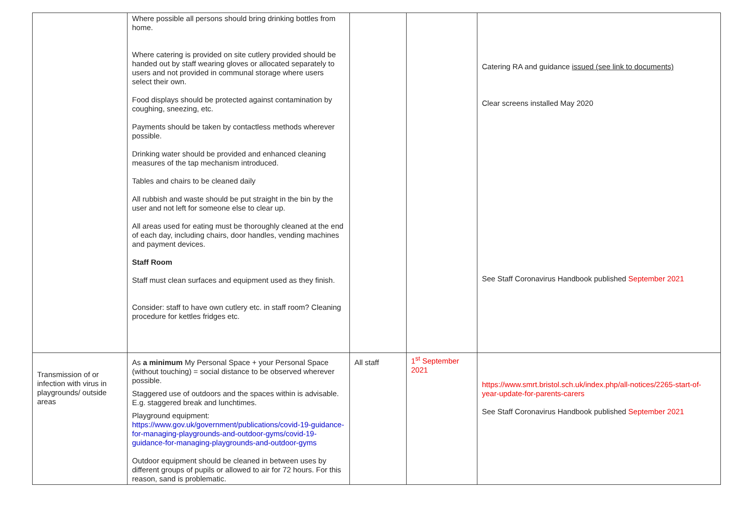| | Where possible all persons should bring drinking bottles from home. Where catering is provided on site cutlery provided should be handed out by staff wearing gloves or allocated separately to users and not provided in communal storage where users select their own. Food displays should be protected against contamination by coughing, sneezing, etc. Payments should be taken by contactless methods wherever possible. Drinking water should be provided and enhanced cleaning measures of the tap mechanism introduced. Tables and chairs to be cleaned daily All rubbish and waste should be put straight in the bin by the user and not left for someone else to clear up. All areas used for eating must be thoroughly cleaned at the end of each day, including chairs, door handles, vending machines and payment devices. Staff Room Staff must clean surfaces and equipment used as they finish. Consider: staff to have own cutlery etc. in staff room? Cleaning procedure for kettles fridges etc. | | | Catering RA and guidance issued (see link to documents) Clear screens installed May 2020 See Staff Coronavirus Handbook published September 2021 |
| Transmission of or infection with virus in playgrounds/ outside areas | As a minimum My Personal Space + your Personal Space (without touching) = social distance to be observed wherever possible. Staggered use of outdoors and the spaces within is advisable. E.g. staggered break and lunchtimes. Playground equipment: https://www.gov.uk/government/publications/covid-19-guidance-for-managing-playgrounds-and-outdoor-gyms/covid-19-guidance-for-managing-playgrounds-and-outdoor-gyms Outdoor equipment should be cleaned in between uses by different groups of pupils or allowed to air for 72 hours. For this reason, sand is problematic. | All staff | 1<sup>st</sup> September 2021 | https://www.smrt.bristol.sch.uk/index.php/all-notices/2265-start-of-year-update-for-parents-carers See Staff Coronavirus Handbook published September 2021 |